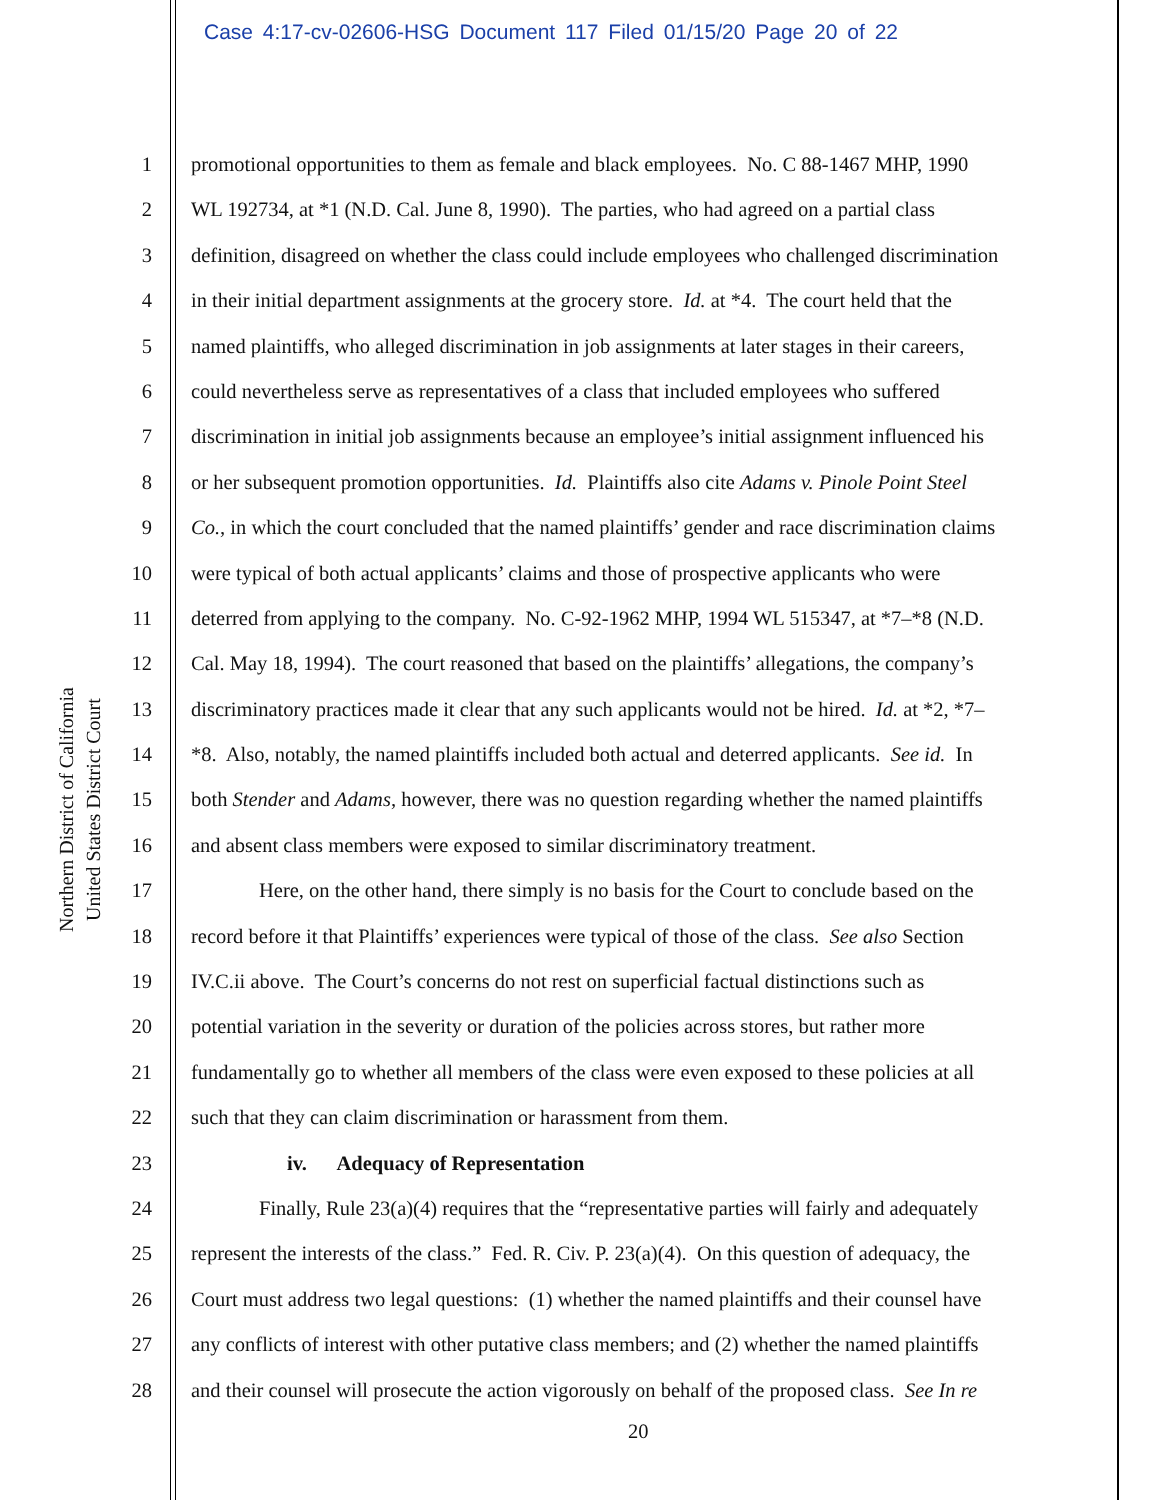Case 4:17-cv-02606-HSG Document 117 Filed 01/15/20 Page 20 of 22
United States District Court
Northern District of California
1 promotional opportunities to them as female and black employees. No. C 88-1467 MHP, 1990
2 WL 192734, at *1 (N.D. Cal. June 8, 1990). The parties, who had agreed on a partial class
3 definition, disagreed on whether the class could include employees who challenged discrimination
4 in their initial department assignments at the grocery store. Id. at *4. The court held that the
5 named plaintiffs, who alleged discrimination in job assignments at later stages in their careers,
6 could nevertheless serve as representatives of a class that included employees who suffered
7 discrimination in initial job assignments because an employee’s initial assignment influenced his
8 or her subsequent promotion opportunities. Id. Plaintiffs also cite Adams v. Pinole Point Steel
9 Co., in which the court concluded that the named plaintiffs’ gender and race discrimination claims
10 were typical of both actual applicants’ claims and those of prospective applicants who were
11 deterred from applying to the company. No. C-92-1962 MHP, 1994 WL 515347, at *7–*8 (N.D.
12 Cal. May 18, 1994). The court reasoned that based on the plaintiffs’ allegations, the company’s
13 discriminatory practices made it clear that any such applicants would not be hired. Id. at *2, *7–
14 *8. Also, notably, the named plaintiffs included both actual and deterred applicants. See id. In
15 both Stender and Adams, however, there was no question regarding whether the named plaintiffs
16 and absent class members were exposed to similar discriminatory treatment.
17 Here, on the other hand, there simply is no basis for the Court to conclude based on the
18 record before it that Plaintiffs’ experiences were typical of those of the class. See also Section
19 IV.C.ii above. The Court’s concerns do not rest on superficial factual distinctions such as
20 potential variation in the severity or duration of the policies across stores, but rather more
21 fundamentally go to whether all members of the class were even exposed to these policies at all
22 such that they can claim discrimination or harassment from them.
23 iv. Adequacy of Representation
24 Finally, Rule 23(a)(4) requires that the “representative parties will fairly and adequately
25 represent the interests of the class.” Fed. R. Civ. P. 23(a)(4). On this question of adequacy, the
26 Court must address two legal questions: (1) whether the named plaintiffs and their counsel have
27 any conflicts of interest with other putative class members; and (2) whether the named plaintiffs
28 and their counsel will prosecute the action vigorously on behalf of the proposed class. See In re
20